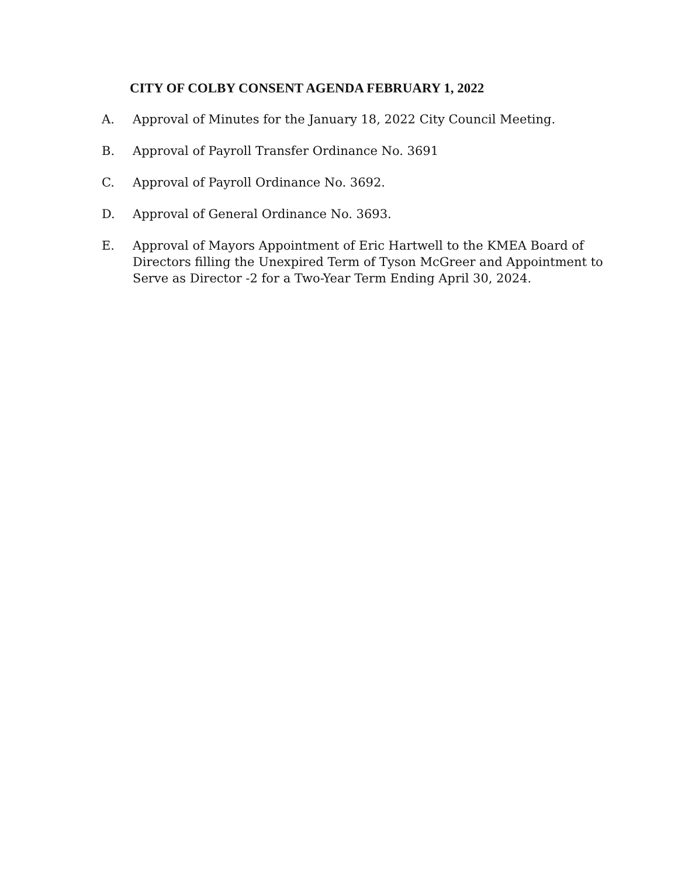CITY OF COLBY CONSENT AGENDA FEBRUARY 1, 2022
A. Approval of Minutes for the January 18, 2022 City Council Meeting.
B. Approval of Payroll Transfer Ordinance No. 3691
C. Approval of Payroll Ordinance No. 3692.
D. Approval of General Ordinance No. 3693.
E. Approval of Mayors Appointment of Eric Hartwell to the KMEA Board of Directors filling the Unexpired Term of Tyson McGreer and Appointment to Serve as Director -2 for a Two-Year Term Ending April 30, 2024.